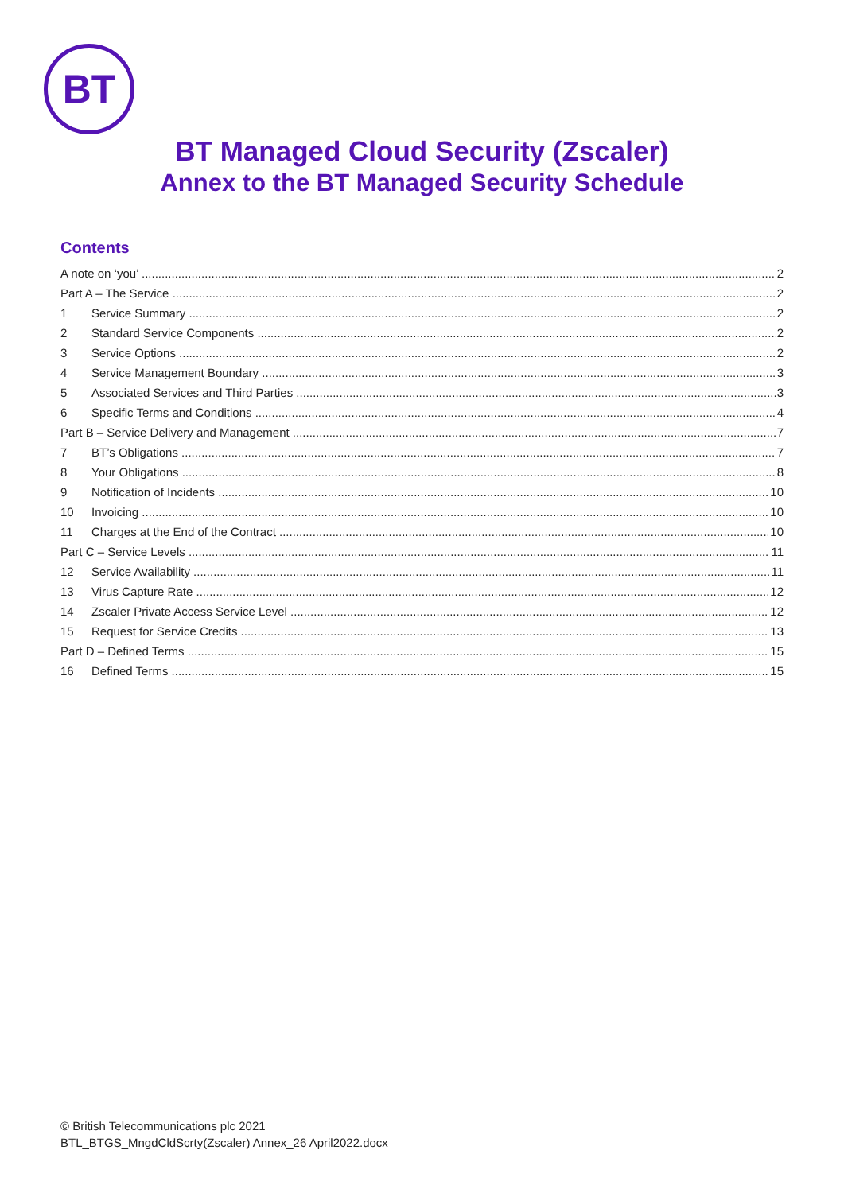BT
BT Managed Cloud Security (Zscaler)
Annex to the BT Managed Security Schedule
Contents
A note on ‘you’ 2
Part A – The Service 2
1 Service Summary 2
2 Standard Service Components 2
3 Service Options 2
4 Service Management Boundary 3
5 Associated Services and Third Parties 3
6 Specific Terms and Conditions 4
Part B – Service Delivery and Management 7
7 BT’s Obligations 7
8 Your Obligations 8
9 Notification of Incidents 10
10 Invoicing 10
11 Charges at the End of the Contract 10
Part C – Service Levels 11
12 Service Availability 11
13 Virus Capture Rate 12
14 Zscaler Private Access Service Level 12
15 Request for Service Credits 13
Part D – Defined Terms 15
16 Defined Terms 15
© British Telecommunications plc 2021
BTL_BTGS_MngdCldScrty(Zscaler) Annex_26 April2022.docx